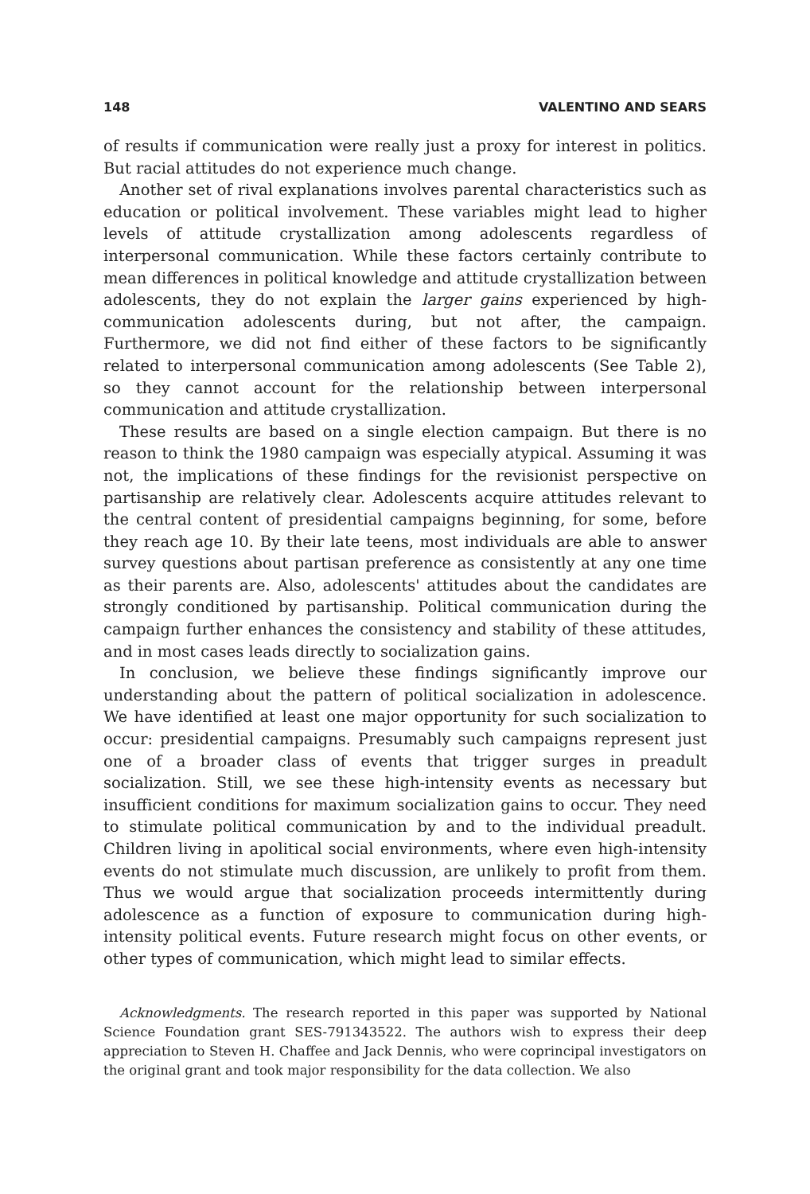148 VALENTINO AND SEARS
of results if communication were really just a proxy for interest in politics. But racial attitudes do not experience much change.
Another set of rival explanations involves parental characteristics such as education or political involvement. These variables might lead to higher levels of attitude crystallization among adolescents regardless of interpersonal communication. While these factors certainly contribute to mean differences in political knowledge and attitude crystallization between adolescents, they do not explain the larger gains experienced by high-communication adolescents during, but not after, the campaign. Furthermore, we did not find either of these factors to be significantly related to interpersonal communication among adolescents (See Table 2), so they cannot account for the relationship between interpersonal communication and attitude crystallization.
These results are based on a single election campaign. But there is no reason to think the 1980 campaign was especially atypical. Assuming it was not, the implications of these findings for the revisionist perspective on partisanship are relatively clear. Adolescents acquire attitudes relevant to the central content of presidential campaigns beginning, for some, before they reach age 10. By their late teens, most individuals are able to answer survey questions about partisan preference as consistently at any one time as their parents are. Also, adolescents' attitudes about the candidates are strongly conditioned by partisanship. Political communication during the campaign further enhances the consistency and stability of these attitudes, and in most cases leads directly to socialization gains.
In conclusion, we believe these findings significantly improve our understanding about the pattern of political socialization in adolescence. We have identified at least one major opportunity for such socialization to occur: presidential campaigns. Presumably such campaigns represent just one of a broader class of events that trigger surges in preadult socialization. Still, we see these high-intensity events as necessary but insufficient conditions for maximum socialization gains to occur. They need to stimulate political communication by and to the individual preadult. Children living in apolitical social environments, where even high-intensity events do not stimulate much discussion, are unlikely to profit from them. Thus we would argue that socialization proceeds intermittently during adolescence as a function of exposure to communication during high-intensity political events. Future research might focus on other events, or other types of communication, which might lead to similar effects.
Acknowledgments. The research reported in this paper was supported by National Science Foundation grant SES-791343522. The authors wish to express their deep appreciation to Steven H. Chaffee and Jack Dennis, who were coprincipal investigators on the original grant and took major responsibility for the data collection. We also